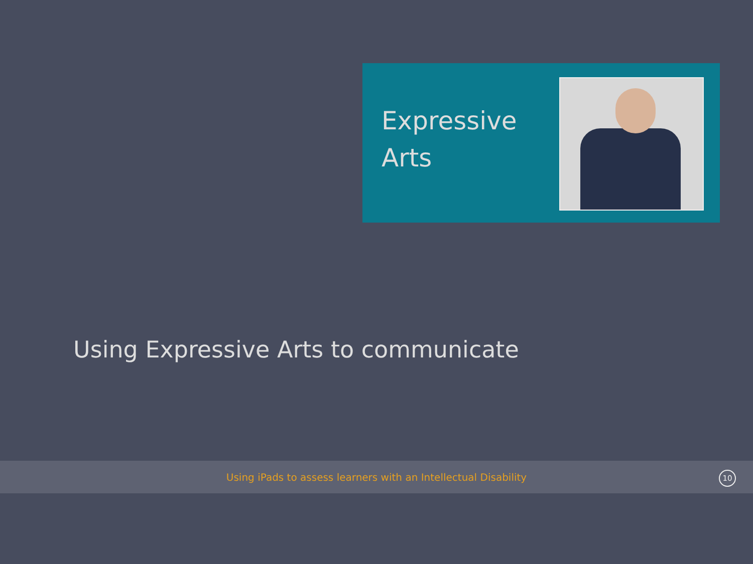Expressive
Arts
Using Expressive Arts to communicate
Using iPads to assess learners with an Intellectual Disability
10